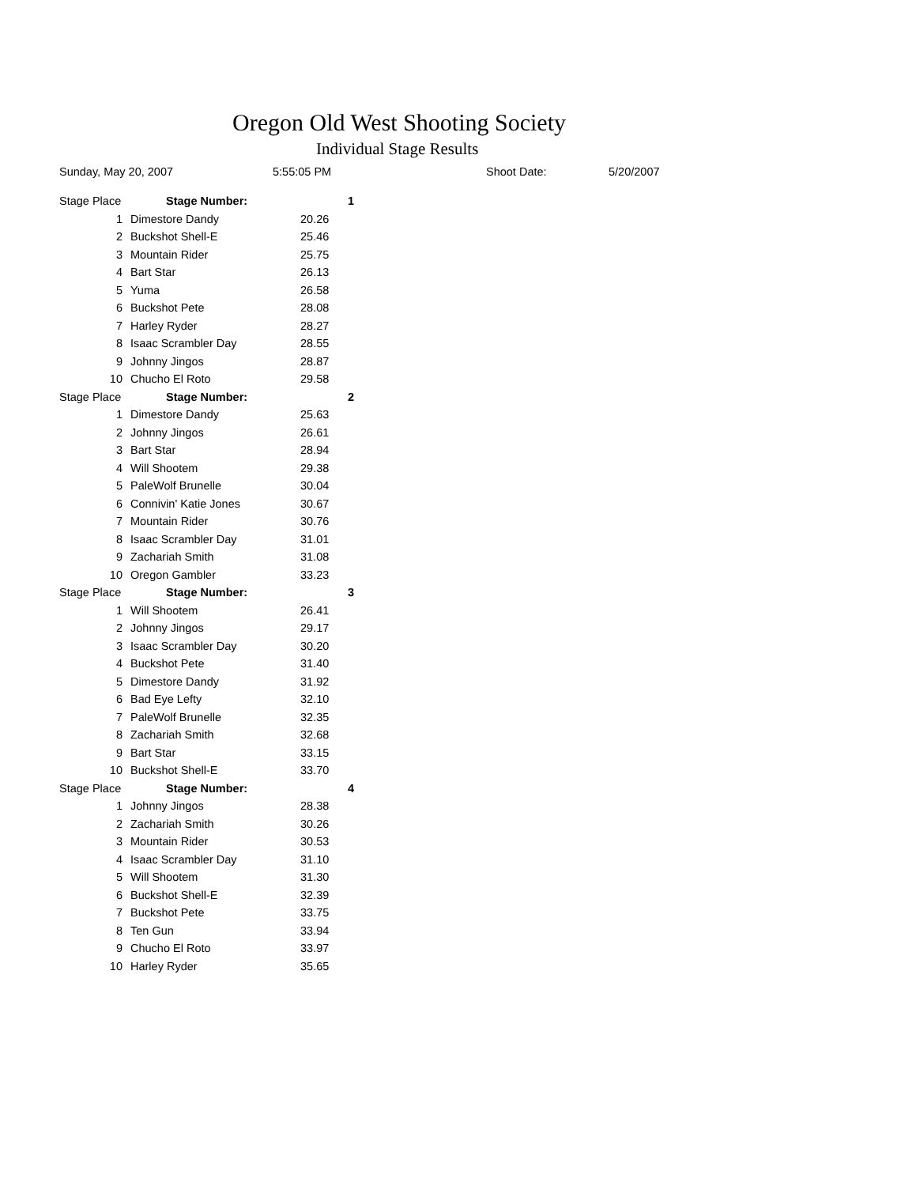Oregon Old West Shooting Society
Individual Stage Results
Sunday, May 20, 2007 5:55:05 PM Shoot Date: 5/20/2007
| Stage Place | Stage Number: | | 1 |
| --- | --- | --- | --- |
| 1 | Dimestore Dandy | 20.26 | |
| 2 | Buckshot Shell-E | 25.46 | |
| 3 | Mountain Rider | 25.75 | |
| 4 | Bart Star | 26.13 | |
| 5 | Yuma | 26.58 | |
| 6 | Buckshot Pete | 28.08 | |
| 7 | Harley Ryder | 28.27 | |
| 8 | Isaac Scrambler Day | 28.55 | |
| 9 | Johnny Jingos | 28.87 | |
| 10 | Chucho El Roto | 29.58 | |
| Stage Place | Stage Number: | | 2 |
| 1 | Dimestore Dandy | 25.63 | |
| 2 | Johnny Jingos | 26.61 | |
| 3 | Bart Star | 28.94 | |
| 4 | Will Shootem | 29.38 | |
| 5 | PaleWolf Brunelle | 30.04 | |
| 6 | Connivin' Katie Jones | 30.67 | |
| 7 | Mountain Rider | 30.76 | |
| 8 | Isaac Scrambler Day | 31.01 | |
| 9 | Zachariah Smith | 31.08 | |
| 10 | Oregon Gambler | 33.23 | |
| Stage Place | Stage Number: | | 3 |
| 1 | Will Shootem | 26.41 | |
| 2 | Johnny Jingos | 29.17 | |
| 3 | Isaac Scrambler Day | 30.20 | |
| 4 | Buckshot Pete | 31.40 | |
| 5 | Dimestore Dandy | 31.92 | |
| 6 | Bad Eye Lefty | 32.10 | |
| 7 | PaleWolf Brunelle | 32.35 | |
| 8 | Zachariah Smith | 32.68 | |
| 9 | Bart Star | 33.15 | |
| 10 | Buckshot Shell-E | 33.70 | |
| Stage Place | Stage Number: | | 4 |
| 1 | Johnny Jingos | 28.38 | |
| 2 | Zachariah Smith | 30.26 | |
| 3 | Mountain Rider | 30.53 | |
| 4 | Isaac Scrambler Day | 31.10 | |
| 5 | Will Shootem | 31.30 | |
| 6 | Buckshot Shell-E | 32.39 | |
| 7 | Buckshot Pete | 33.75 | |
| 8 | Ten Gun | 33.94 | |
| 9 | Chucho El Roto | 33.97 | |
| 10 | Harley Ryder | 35.65 | |